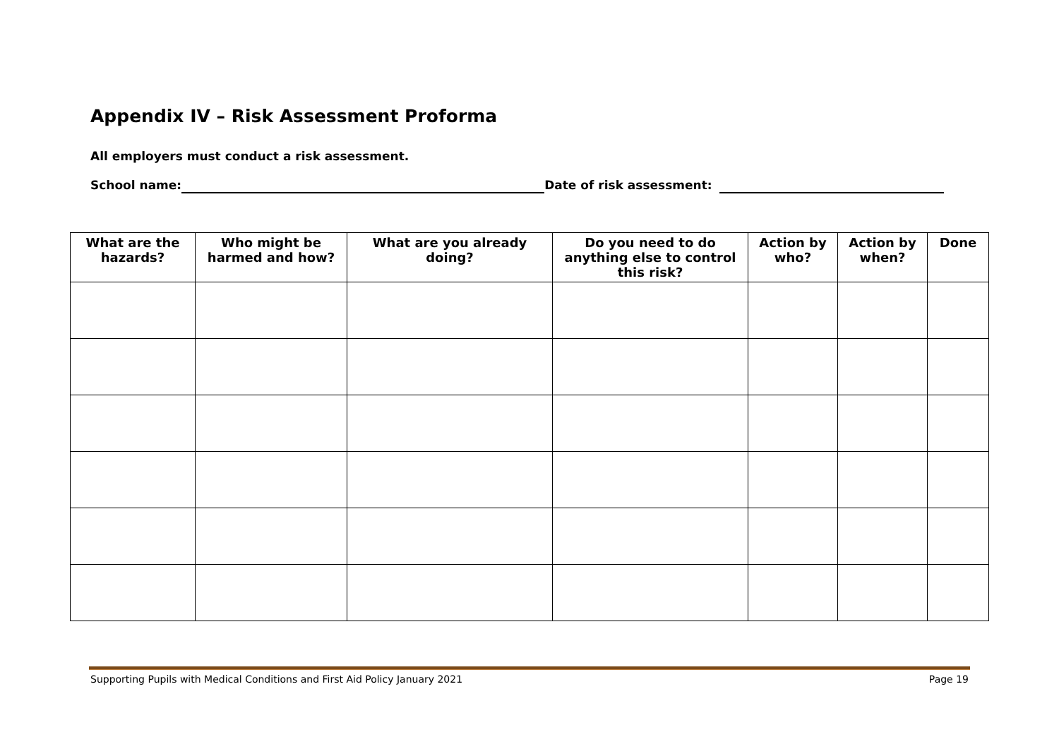Appendix IV – Risk Assessment Proforma
All employers must conduct a risk assessment.
School name: Date of risk assessment:
| What are the hazards? | Who might be harmed and how? | What are you already doing? | Do you need to do anything else to control this risk? | Action by who? | Action by when? | Done |
| --- | --- | --- | --- | --- | --- | --- |
Supporting Pupils with Medical Conditions and First Aid Policy January 2021 Page 19